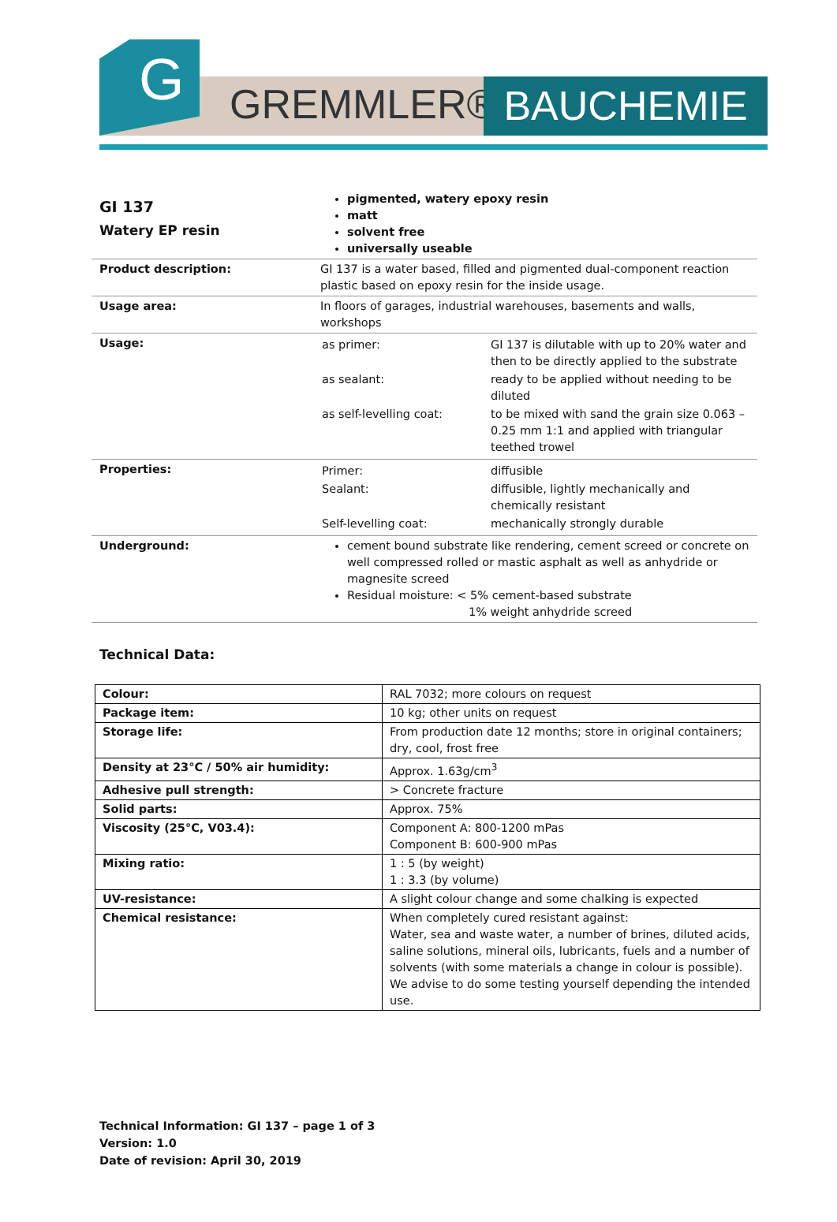G GREMMLER® BAUCHEMIE
| GI 137 Watery EP resin | pigmented, watery epoxy resin matt solvent free universally useable |
| Product description: | GI 137 is a water based, filled and pigmented dual-component reaction plastic based on epoxy resin for the inside usage. |
| Usage area: | In floors of garages, industrial warehouses, basements and walls, workshops |
| Usage: | / as primer: / GI 137 is dilutable with up to 20% water and then to be directly applied to the substrate / / as sealant: / ready to be applied without needing to be diluted / / as self-levelling coat: / to be mixed with sand the grain size 0.063 – 0.25 mm 1:1 and applied with triangular teethed trowel / |
| Properties: | / Primer: / diffusible / / Sealant: / diffusible, lightly mechanically and chemically resistant / / Self-levelling coat: / mechanically strongly durable / |
| Underground: | cement bound substrate like rendering, cement screed or concrete on well compressed rolled or mastic asphalt as well as anhydride or magnesite screed Residual moisture: < 5% cement-based substrate 1% weight anhydride screed |
Technical Data:
| Colour: | RAL 7032; more colours on request |
| Package item: | 10 kg; other units on request |
| Storage life: | From production date 12 months; store in original containers; dry, cool, frost free |
| Density at 23°C / 50% air humidity: | Approx. 1.63g/cm<sup>3</sup> |
| Adhesive pull strength: | > Concrete fracture |
| Solid parts: | Approx. 75% |
| Viscosity (25°C, V03.4): | Component A: 800-1200 mPas Component B: 600-900 mPas |
| Mixing ratio: | 1 : 5 (by weight) 1 : 3.3 (by volume) |
| UV-resistance: | A slight colour change and some chalking is expected |
| Chemical resistance: | When completely cured resistant against: Water, sea and waste water, a number of brines, diluted acids, saline solutions, mineral oils, lubricants, fuels and a number of solvents (with some materials a change in colour is possible). We advise to do some testing yourself depending the intended use. |
Technical Information: GI 137 – page 1 of 3
Version: 1.0
Date of revision: April 30, 2019